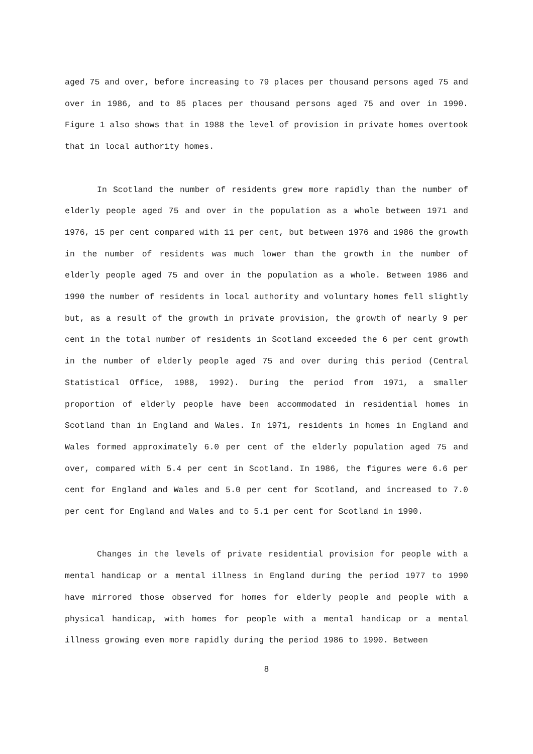aged 75 and over, before increasing to 79 places per thousand persons aged 75 and over in 1986, and to 85 places per thousand persons aged 75 and over in 1990. Figure 1 also shows that in 1988 the level of provision in private homes overtook that in local authority homes.
In Scotland the number of residents grew more rapidly than the number of elderly people aged 75 and over in the population as a whole between 1971 and 1976, 15 per cent compared with 11 per cent, but between 1976 and 1986 the growth in the number of residents was much lower than the growth in the number of elderly people aged 75 and over in the population as a whole. Between 1986 and 1990 the number of residents in local authority and voluntary homes fell slightly but, as a result of the growth in private provision, the growth of nearly 9 per cent in the total number of residents in Scotland exceeded the 6 per cent growth in the number of elderly people aged 75 and over during this period (Central Statistical Office, 1988, 1992). During the period from 1971, a smaller proportion of elderly people have been accommodated in residential homes in Scotland than in England and Wales. In 1971, residents in homes in England and Wales formed approximately 6.0 per cent of the elderly population aged 75 and over, compared with 5.4 per cent in Scotland. In 1986, the figures were 6.6 per cent for England and Wales and 5.0 per cent for Scotland, and increased to 7.0 per cent for England and Wales and to 5.1 per cent for Scotland in 1990.
Changes in the levels of private residential provision for people with a mental handicap or a mental illness in England during the period 1977 to 1990 have mirrored those observed for homes for elderly people and people with a physical handicap, with homes for people with a mental handicap or a mental illness growing even more rapidly during the period 1986 to 1990. Between
8